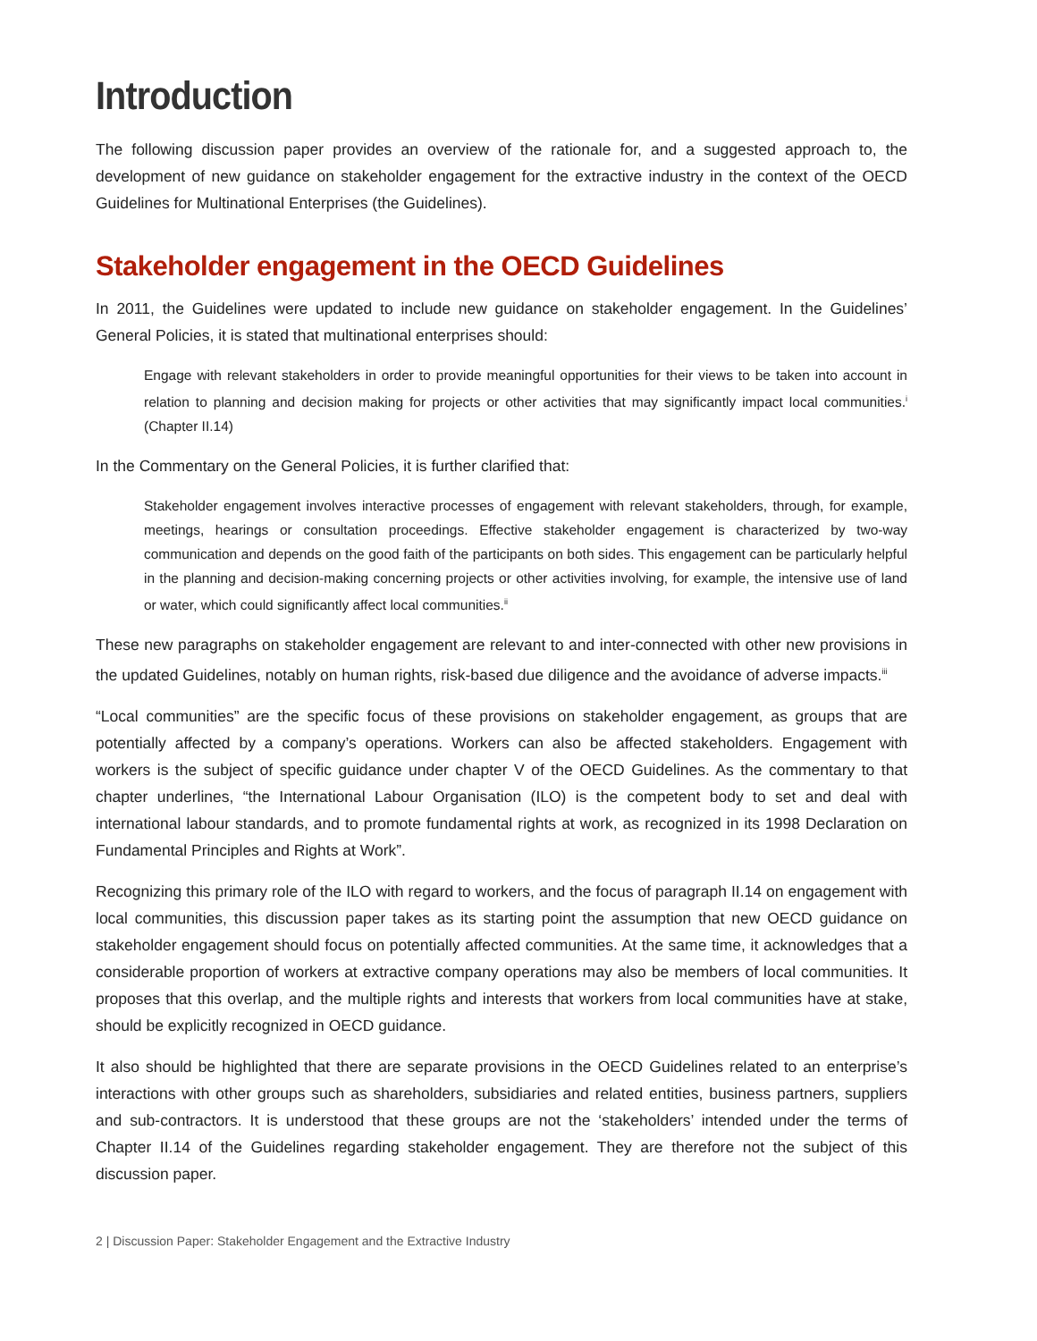Introduction
The following discussion paper provides an overview of the rationale for, and a suggested approach to, the development of new guidance on stakeholder engagement for the extractive industry in the context of the OECD Guidelines for Multinational Enterprises (the Guidelines).
Stakeholder engagement in the OECD Guidelines
In 2011, the Guidelines were updated to include new guidance on stakeholder engagement. In the Guidelines’ General Policies, it is stated that multinational enterprises should:
Engage with relevant stakeholders in order to provide meaningful opportunities for their views to be taken into account in relation to planning and decision making for projects or other activities that may significantly impact local communities.<sup>i</sup> (Chapter II.14)
In the Commentary on the General Policies, it is further clarified that:
Stakeholder engagement involves interactive processes of engagement with relevant stakeholders, through, for example, meetings, hearings or consultation proceedings. Effective stakeholder engagement is characterized by two-way communication and depends on the good faith of the participants on both sides. This engagement can be particularly helpful in the planning and decision-making concerning projects or other activities involving, for example, the intensive use of land or water, which could significantly affect local communities.<sup>ii</sup>
These new paragraphs on stakeholder engagement are relevant to and inter-connected with other new provisions in the updated Guidelines, notably on human rights, risk-based due diligence and the avoidance of adverse impacts.<sup>iii</sup>
“Local communities” are the specific focus of these provisions on stakeholder engagement, as groups that are potentially affected by a company’s operations. Workers can also be affected stakeholders. Engagement with workers is the subject of specific guidance under chapter V of the OECD Guidelines. As the commentary to that chapter underlines, “the International Labour Organisation (ILO) is the competent body to set and deal with international labour standards, and to promote fundamental rights at work, as recognized in its 1998 Declaration on Fundamental Principles and Rights at Work”.
Recognizing this primary role of the ILO with regard to workers, and the focus of paragraph II.14 on engagement with local communities, this discussion paper takes as its starting point the assumption that new OECD guidance on stakeholder engagement should focus on potentially affected communities. At the same time, it acknowledges that a considerable proportion of workers at extractive company operations may also be members of local communities. It proposes that this overlap, and the multiple rights and interests that workers from local communities have at stake, should be explicitly recognized in OECD guidance.
It also should be highlighted that there are separate provisions in the OECD Guidelines related to an enterprise’s interactions with other groups such as shareholders, subsidiaries and related entities, business partners, suppliers and sub-contractors. It is understood that these groups are not the ‘stakeholders’ intended under the terms of Chapter II.14 of the Guidelines regarding stakeholder engagement. They are therefore not the subject of this discussion paper.
2 | Discussion Paper: Stakeholder Engagement and the Extractive Industry